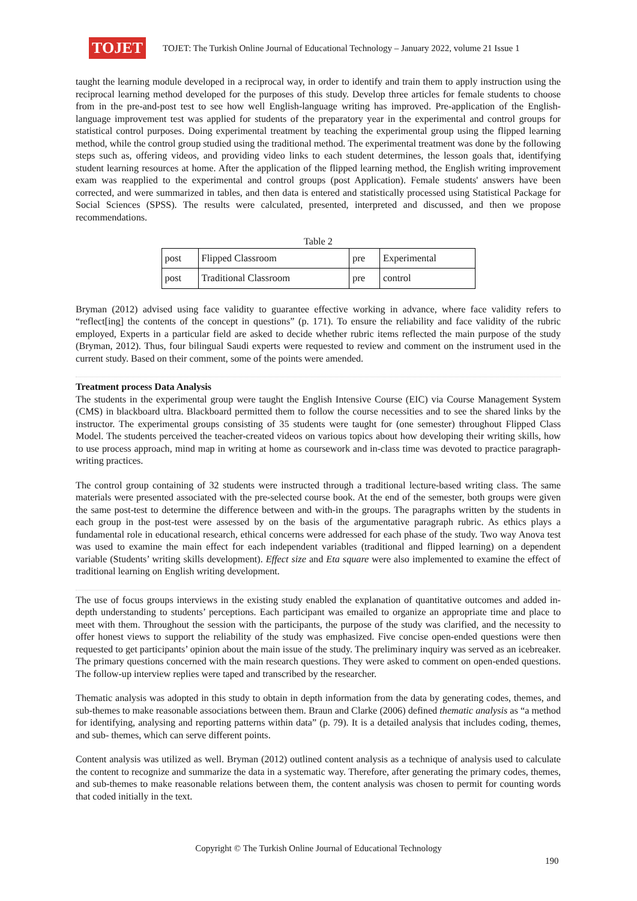TOJET
TOJET: The Turkish Online Journal of Educational Technology – January 2022, volume 21 Issue 1
taught the learning module developed in a reciprocal way, in order to identify and train them to apply instruction using the reciprocal learning method developed for the purposes of this study. Develop three articles for female students to choose from in the pre-and-post test to see how well English-language writing has improved. Pre-application of the English-language improvement test was applied for students of the preparatory year in the experimental and control groups for statistical control purposes. Doing experimental treatment by teaching the experimental group using the flipped learning method, while the control group studied using the traditional method. The experimental treatment was done by the following steps such as, offering videos, and providing video links to each student determines, the lesson goals that, identifying student learning resources at home. After the application of the flipped learning method, the English writing improvement exam was reapplied to the experimental and control groups (post Application). Female students' answers have been corrected, and were summarized in tables, and then data is entered and statistically processed using Statistical Package for Social Sciences (SPSS). The results were calculated, presented, interpreted and discussed, and then we propose recommendations.
Table 2
| post | Flipped Classroom | pre | Experimental |
| post | Traditional Classroom | pre | control |
Bryman (2012) advised using face validity to guarantee effective working in advance, where face validity refers to “reflect[ing] the contents of the concept in questions” (p. 171). To ensure the reliability and face validity of the rubric employed, Experts in a particular field are asked to decide whether rubric items reflected the main purpose of the study (Bryman, 2012). Thus, four bilingual Saudi experts were requested to review and comment on the instrument used in the current study. Based on their comment, some of the points were amended.
Treatment process Data Analysis
The students in the experimental group were taught the English Intensive Course (EIC) via Course Management System (CMS) in blackboard ultra. Blackboard permitted them to follow the course necessities and to see the shared links by the instructor. The experimental groups consisting of 35 students were taught for (one semester) throughout Flipped Class Model. The students perceived the teacher-created videos on various topics about how developing their writing skills, how to use process approach, mind map in writing at home as coursework and in-class time was devoted to practice paragraph-writing practices.
The control group containing of 32 students were instructed through a traditional lecture-based writing class. The same materials were presented associated with the pre-selected course book. At the end of the semester, both groups were given the same post-test to determine the difference between and with-in the groups. The paragraphs written by the students in each group in the post-test were assessed by on the basis of the argumentative paragraph rubric. As ethics plays a fundamental role in educational research, ethical concerns were addressed for each phase of the study. Two way Anova test was used to examine the main effect for each independent variables (traditional and flipped learning) on a dependent variable (Students’ writing skills development). Effect size and Eta square were also implemented to examine the effect of traditional learning on English writing development.
The use of focus groups interviews in the existing study enabled the explanation of quantitative outcomes and added in-depth understanding to students’ perceptions. Each participant was emailed to organize an appropriate time and place to meet with them. Throughout the session with the participants, the purpose of the study was clarified, and the necessity to offer honest views to support the reliability of the study was emphasized. Five concise open-ended questions were then requested to get participants’ opinion about the main issue of the study. The preliminary inquiry was served as an icebreaker. The primary questions concerned with the main research questions. They were asked to comment on open-ended questions. The follow-up interview replies were taped and transcribed by the researcher.
Thematic analysis was adopted in this study to obtain in depth information from the data by generating codes, themes, and sub-themes to make reasonable associations between them. Braun and Clarke (2006) defined thematic analysis as “a method for identifying, analysing and reporting patterns within data” (p. 79). It is a detailed analysis that includes coding, themes, and sub- themes, which can serve different points.
Content analysis was utilized as well. Bryman (2012) outlined content analysis as a technique of analysis used to calculate the content to recognize and summarize the data in a systematic way. Therefore, after generating the primary codes, themes, and sub-themes to make reasonable relations between them, the content analysis was chosen to permit for counting words that coded initially in the text.
Copyright © The Turkish Online Journal of Educational Technology
190